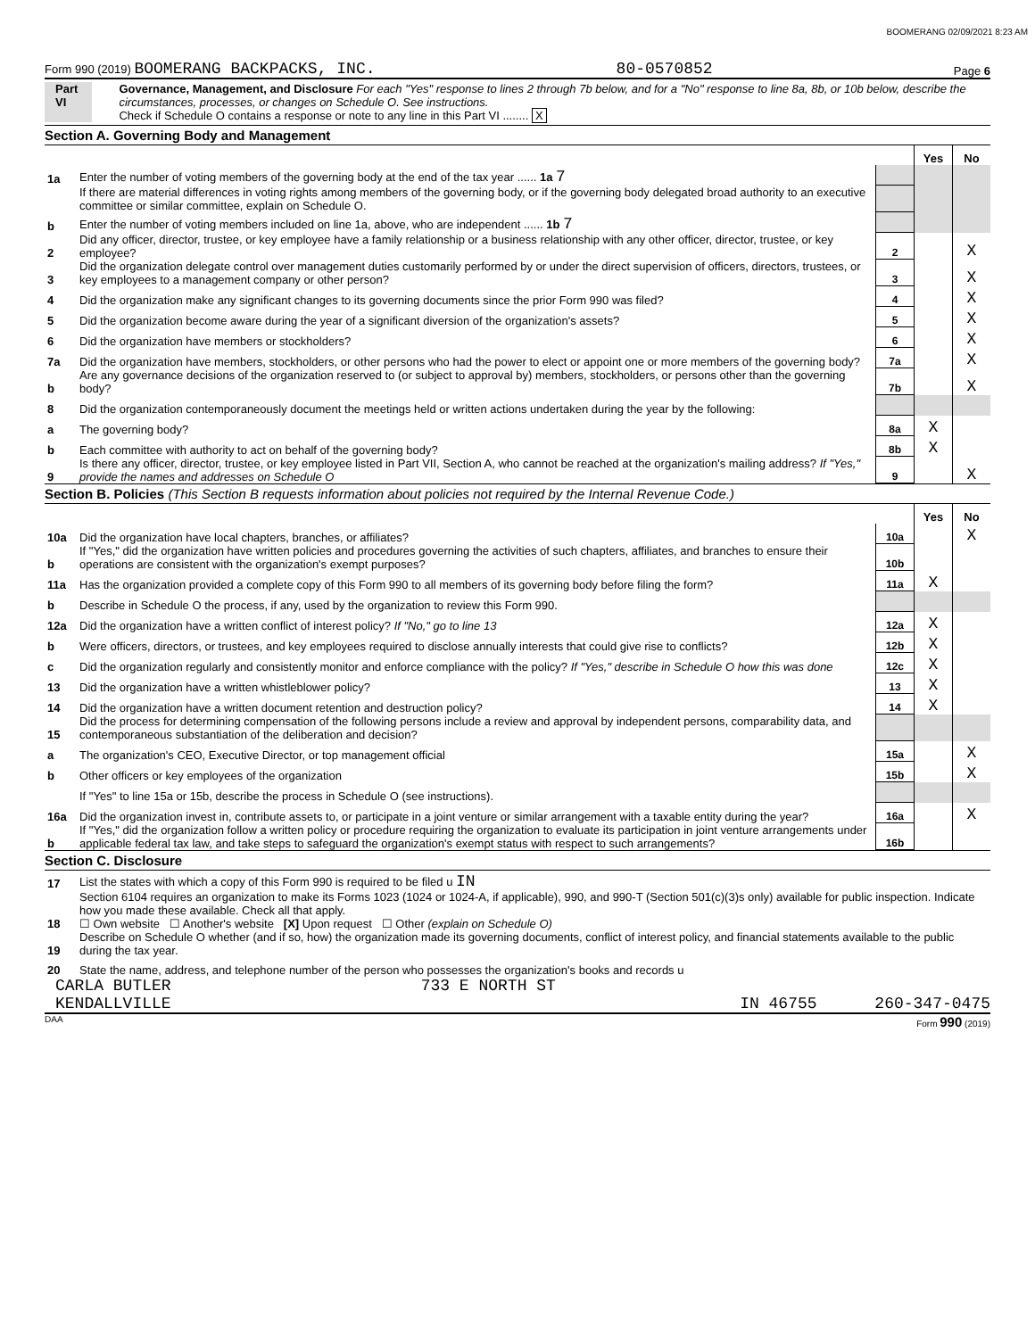BOOMERANG 02/09/2021 8:23 AM
Form 990 (2019) BOOMERANG BACKPACKS, INC. 80-0570852 Page 6
Part VI Governance, Management, and Disclosure For each "Yes" response to lines 2 through 7b below, and for a "No" response to line 8a, 8b, or 10b below, describe the circumstances, processes, or changes on Schedule O. See instructions.
Check if Schedule O contains a response or note to any line in this Part VI ........ X
Section A. Governing Body and Management
| | | | Yes | No |
| 1a | Enter the number of voting members of the governing body at the end of the tax year ...... 1a 7 | | | |
| | If there are material differences in voting rights among members of the governing body, or if the governing body delegated broad authority to an executive committee or similar committee, explain on Schedule O. | | | |
| b | Enter the number of voting members included on line 1a, above, who are independent ...... 1b 7 | | | |
| 2 | Did any officer, director, trustee, or key employee have a family relationship or a business relationship with any other officer, director, trustee, or key employee? | 2 | | X |
| 3 | Did the organization delegate control over management duties customarily performed by or under the direct supervision of officers, directors, trustees, or key employees to a management company or other person? | 3 | | X |
| 4 | Did the organization make any significant changes to its governing documents since the prior Form 990 was filed? | 4 | | X |
| 5 | Did the organization become aware during the year of a significant diversion of the organization's assets? | 5 | | X |
| 6 | Did the organization have members or stockholders? | 6 | | X |
| 7a | Did the organization have members, stockholders, or other persons who had the power to elect or appoint one or more members of the governing body? | 7a | | X |
| b | Are any governance decisions of the organization reserved to (or subject to approval by) members, stockholders, or persons other than the governing body? | 7b | | X |
| 8 | Did the organization contemporaneously document the meetings held or written actions undertaken during the year by the following: | | | |
| a | The governing body? | 8a | X | |
| b | Each committee with authority to act on behalf of the governing body? | 8b | X | |
| 9 | Is there any officer, director, trustee, or key employee listed in Part VII, Section A, who cannot be reached at the organization's mailing address? If "Yes," provide the names and addresses on Schedule O | 9 | | X |
Section B. Policies (This Section B requests information about policies not required by the Internal Revenue Code.)
| | | | Yes | No |
| 10a | Did the organization have local chapters, branches, or affiliates? | 10a | | X |
| b | If "Yes," did the organization have written policies and procedures governing the activities of such chapters, affiliates, and branches to ensure their operations are consistent with the organization's exempt purposes? | 10b | | |
| 11a | Has the organization provided a complete copy of this Form 990 to all members of its governing body before filing the form? | 11a | X | |
| b | Describe in Schedule O the process, if any, used by the organization to review this Form 990. | | | |
| 12a | Did the organization have a written conflict of interest policy? If "No," go to line 13 | 12a | X | |
| b | Were officers, directors, or trustees, and key employees required to disclose annually interests that could give rise to conflicts? | 12b | X | |
| c | Did the organization regularly and consistently monitor and enforce compliance with the policy? If "Yes," describe in Schedule O how this was done | 12c | X | |
| 13 | Did the organization have a written whistleblower policy? | 13 | X | |
| 14 | Did the organization have a written document retention and destruction policy? | 14 | X | |
| 15 | Did the process for determining compensation of the following persons include a review and approval by independent persons, comparability data, and contemporaneous substantiation of the deliberation and decision? | | | |
| a | The organization's CEO, Executive Director, or top management official | 15a | | X |
| b | Other officers or key employees of the organization | 15b | | X |
| | If "Yes" to line 15a or 15b, describe the process in Schedule O (see instructions). | | | |
| 16a | Did the organization invest in, contribute assets to, or participate in a joint venture or similar arrangement with a taxable entity during the year? | 16a | | X |
| b | If "Yes," did the organization follow a written policy or procedure requiring the organization to evaluate its participation in joint venture arrangements under applicable federal tax law, and take steps to safeguard the organization's exempt status with respect to such arrangements? | 16b | | |
Section C. Disclosure
| 17 | List the states with which a copy of this Form 990 is required to be filed u IN |
| 18 | Section 6104 requires an organization to make its Forms 1023 (1024 or 1024-A, if applicable), 990, and 990-T (Section 501(c)(3)s only) available for public inspection. Indicate how you made these available. Check all that apply. ☐ Own website ☐ Another's website [X] Upon request ☐ Other (explain on Schedule O) |
| 19 | Describe on Schedule O whether (and if so, how) the organization made its governing documents, conflict of interest policy, and financial statements available to the public during the tax year. |
| 20 | State the name, address, and telephone number of the person who possesses the organization's books and records u |
CARLA BUTLER 733 E NORTH ST
KENDALLVILLE IN 46755 260-347-0475
DAA Form 990 (2019)